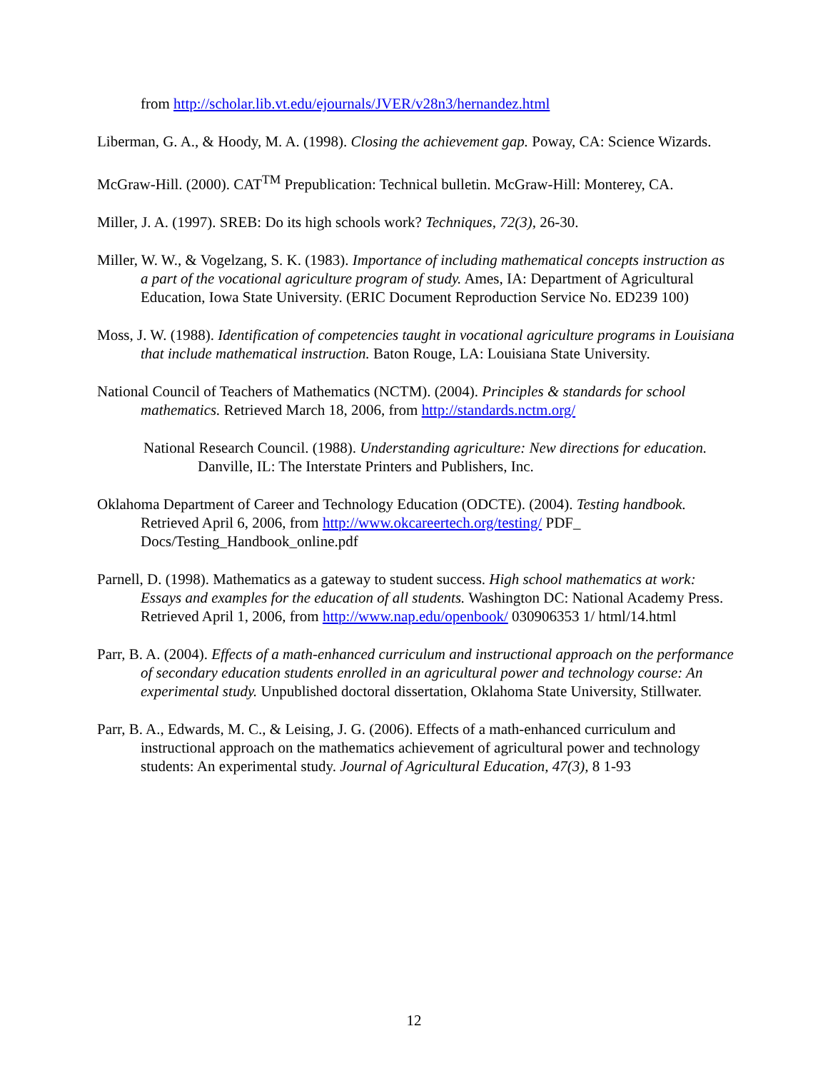from http://scholar.lib.vt.edu/ejournals/JVER/v28n3/hernandez.html
Liberman, G. A., & Hoody, M. A. (1998). Closing the achievement gap. Poway, CA: Science Wizards.
McGraw-Hill. (2000). CAT<sup>TM</sup> Prepublication: Technical bulletin. McGraw-Hill: Monterey, CA.
Miller, J. A. (1997). SREB: Do its high schools work? Techniques, 72(3), 26-30.
Miller, W. W., & Vogelzang, S. K. (1983). Importance of including mathematical concepts instruction as a part of the vocational agriculture program of study. Ames, IA: Department of Agricultural Education, Iowa State University. (ERIC Document Reproduction Service No. ED239 100)
Moss, J. W. (1988). Identification of competencies taught in vocational agriculture programs in Louisiana that include mathematical instruction. Baton Rouge, LA: Louisiana State University.
National Council of Teachers of Mathematics (NCTM). (2004). Principles & standards for school mathematics. Retrieved March 18, 2006, from http://standards.nctm.org/
National Research Council. (1988). Understanding agriculture: New directions for education. Danville, IL: The Interstate Printers and Publishers, Inc.
Oklahoma Department of Career and Technology Education (ODCTE). (2004). Testing handbook. Retrieved April 6, 2006, from http://www.okcareertech.org/testing/ PDF_ Docs/Testing_Handbook_online.pdf
Parnell, D. (1998). Mathematics as a gateway to student success. High school mathematics at work: Essays and examples for the education of all students. Washington DC: National Academy Press. Retrieved April 1, 2006, from http://www.nap.edu/openbook/ 030906353 1/ html/14.html
Parr, B. A. (2004). Effects of a math-enhanced curriculum and instructional approach on the performance of secondary education students enrolled in an agricultural power and technology course: An experimental study. Unpublished doctoral dissertation, Oklahoma State University, Stillwater.
Parr, B. A., Edwards, M. C., & Leising, J. G. (2006). Effects of a math-enhanced curriculum and instructional approach on the mathematics achievement of agricultural power and technology students: An experimental study. Journal of Agricultural Education, 47(3), 8 1-93
12